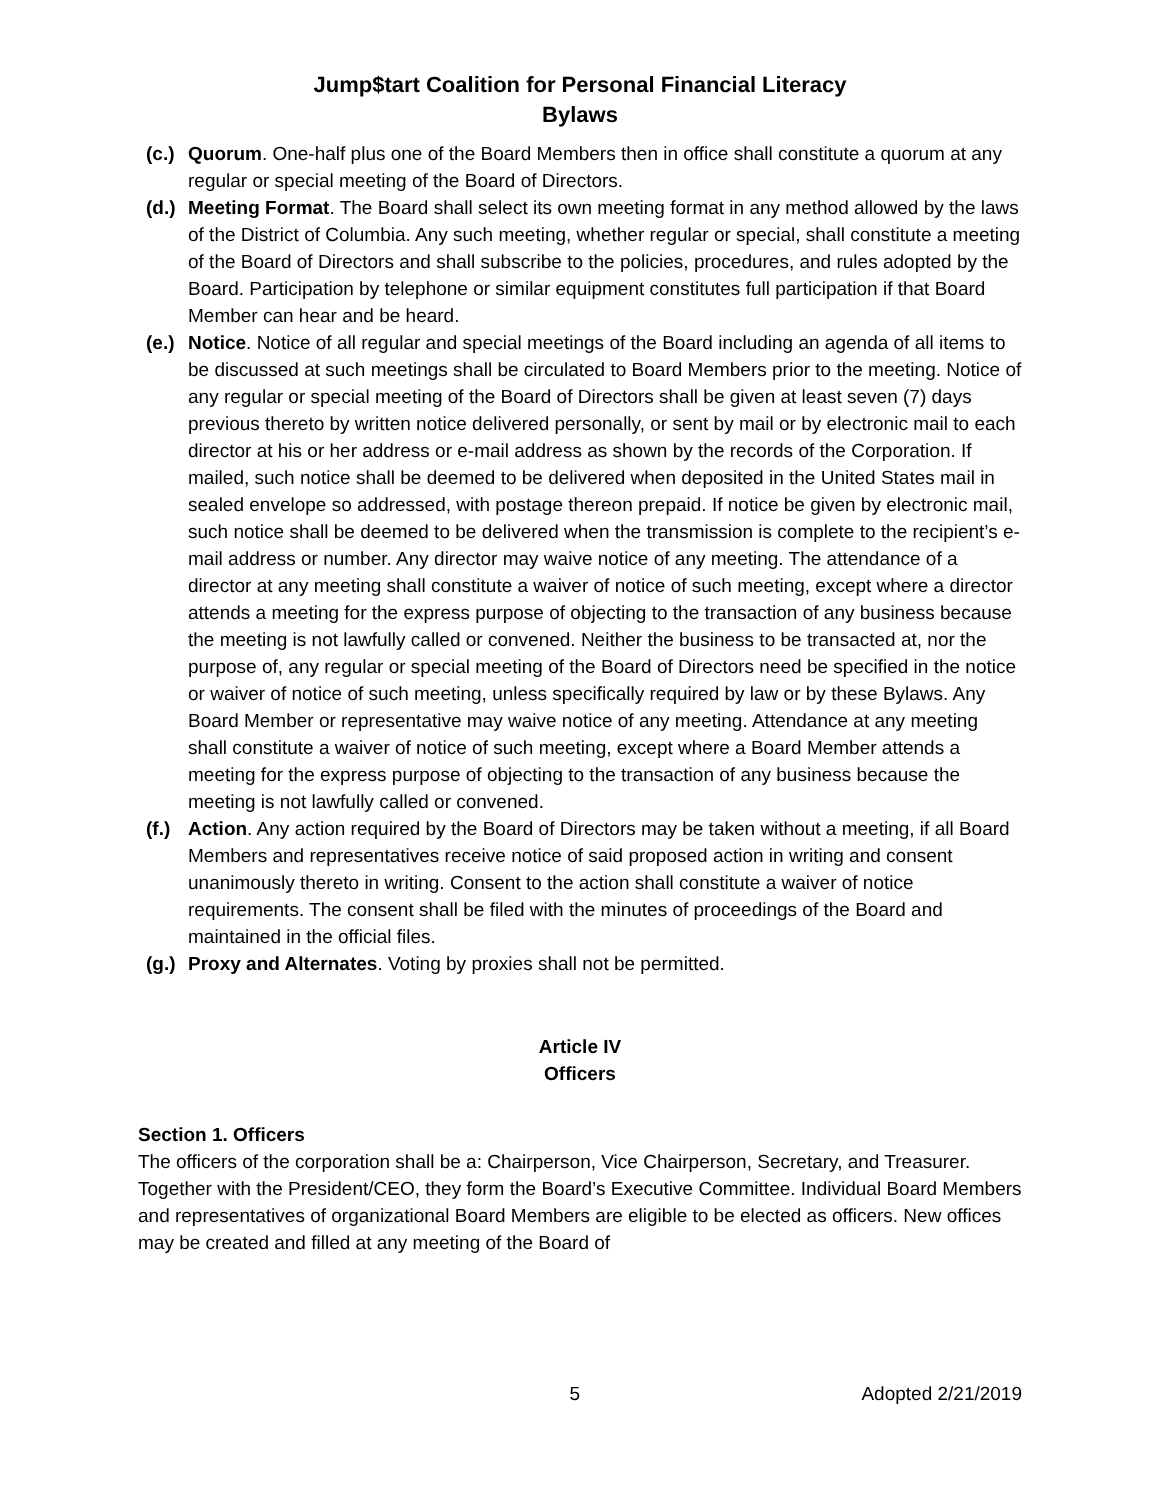Jump$tart Coalition for Personal Financial Literacy
Bylaws
(c.) Quorum. One-half plus one of the Board Members then in office shall constitute a quorum at any regular or special meeting of the Board of Directors.
(d.) Meeting Format. The Board shall select its own meeting format in any method allowed by the laws of the District of Columbia. Any such meeting, whether regular or special, shall constitute a meeting of the Board of Directors and shall subscribe to the policies, procedures, and rules adopted by the Board. Participation by telephone or similar equipment constitutes full participation if that Board Member can hear and be heard.
(e.) Notice. Notice of all regular and special meetings of the Board including an agenda of all items to be discussed at such meetings shall be circulated to Board Members prior to the meeting. Notice of any regular or special meeting of the Board of Directors shall be given at least seven (7) days previous thereto by written notice delivered personally, or sent by mail or by electronic mail to each director at his or her address or e-mail address as shown by the records of the Corporation. If mailed, such notice shall be deemed to be delivered when deposited in the United States mail in sealed envelope so addressed, with postage thereon prepaid. If notice be given by electronic mail, such notice shall be deemed to be delivered when the transmission is complete to the recipient’s e-mail address or number. Any director may waive notice of any meeting. The attendance of a director at any meeting shall constitute a waiver of notice of such meeting, except where a director attends a meeting for the express purpose of objecting to the transaction of any business because the meeting is not lawfully called or convened. Neither the business to be transacted at, nor the purpose of, any regular or special meeting of the Board of Directors need be specified in the notice or waiver of notice of such meeting, unless specifically required by law or by these Bylaws. Any Board Member or representative may waive notice of any meeting. Attendance at any meeting shall constitute a waiver of notice of such meeting, except where a Board Member attends a meeting for the express purpose of objecting to the transaction of any business because the meeting is not lawfully called or convened.
(f.) Action. Any action required by the Board of Directors may be taken without a meeting, if all Board Members and representatives receive notice of said proposed action in writing and consent unanimously thereto in writing. Consent to the action shall constitute a waiver of notice requirements. The consent shall be filed with the minutes of proceedings of the Board and maintained in the official files.
(g.) Proxy and Alternates. Voting by proxies shall not be permitted.
Article IV
Officers
Section 1. Officers
The officers of the corporation shall be a: Chairperson, Vice Chairperson, Secretary, and Treasurer. Together with the President/CEO, they form the Board’s Executive Committee. Individual Board Members and representatives of organizational Board Members are eligible to be elected as officers. New offices may be created and filled at any meeting of the Board of
5 Adopted 2/21/2019